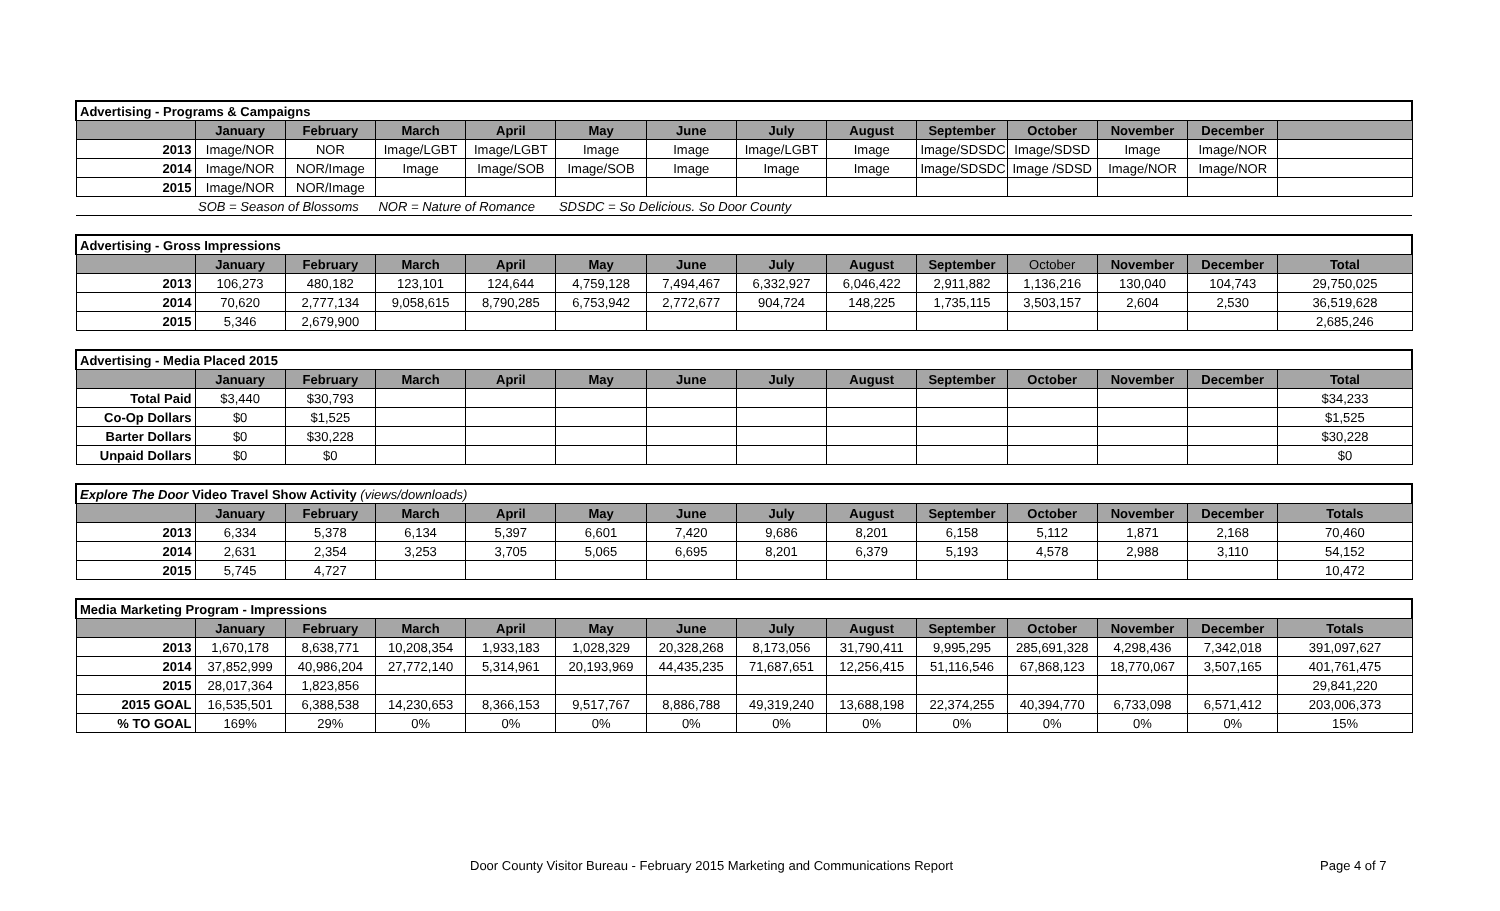| Advertising - Programs & Campaigns | | | | | | | | | | | | | |
| | January | February | March | April | May | June | July | August | September | October | November | December | |
| 2013 | Image/NOR | NOR | Image/LGBT | Image/LGBT | Image | Image | Image/LGBT | Image | Image/SDSDC | Image/SDSD | Image | Image/NOR | |
| 2014 | Image/NOR | NOR/Image | Image | Image/SOB | Image/SOB | Image | Image | Image | Image/SDSDC | Image /SDSD | Image/NOR | Image/NOR | |
| 2015 | Image/NOR | NOR/Image | | | | | | | | | | | |
| | SOB = Season of Blossoms | | NOR = Nature of Romance | | SDSDC = So Delicious. So Door County | | | | | | | | |
| Advertising - Gross Impressions | | | | | | | | | | | | | |
| | January | February | March | April | May | June | July | August | September | October | November | December | Total |
| 2013 | 106,273 | 480,182 | 123,101 | 124,644 | 4,759,128 | 7,494,467 | 6,332,927 | 6,046,422 | 2,911,882 | 1,136,216 | 130,040 | 104,743 | 29,750,025 |
| 2014 | 70,620 | 2,777,134 | 9,058,615 | 8,790,285 | 6,753,942 | 2,772,677 | 904,724 | 148,225 | 1,735,115 | 3,503,157 | 2,604 | 2,530 | 36,519,628 |
| 2015 | 5,346 | 2,679,900 | | | | | | | | | | | 2,685,246 |
| Advertising - Media Placed 2015 | | | | | | | | | | | | | |
| | January | February | March | April | May | June | July | August | September | October | November | December | Total |
| Total Paid | $3,440 | $30,793 | | | | | | | | | | | $34,233 |
| Co-Op Dollars | $0 | $1,525 | | | | | | | | | | | $1,525 |
| Barter Dollars | $0 | $30,228 | | | | | | | | | | | $30,228 |
| Unpaid Dollars | $0 | $0 | | | | | | | | | | | $0 |
| Explore The Door Video Travel Show Activity (views/downloads) | | | | | | | | | | | | | |
| | January | February | March | April | May | June | July | August | September | October | November | December | Totals |
| 2013 | 6,334 | 5,378 | 6,134 | 5,397 | 6,601 | 7,420 | 9,686 | 8,201 | 6,158 | 5,112 | 1,871 | 2,168 | 70,460 |
| 2014 | 2,631 | 2,354 | 3,253 | 3,705 | 5,065 | 6,695 | 8,201 | 6,379 | 5,193 | 4,578 | 2,988 | 3,110 | 54,152 |
| 2015 | 5,745 | 4,727 | | | | | | | | | | | 10,472 |
| Media Marketing Program - Impressions | | | | | | | | | | | | | |
| | January | February | March | April | May | June | July | August | September | October | November | December | Totals |
| 2013 | 1,670,178 | 8,638,771 | 10,208,354 | 1,933,183 | 1,028,329 | 20,328,268 | 8,173,056 | 31,790,411 | 9,995,295 | 285,691,328 | 4,298,436 | 7,342,018 | 391,097,627 |
| 2014 | 37,852,999 | 40,986,204 | 27,772,140 | 5,314,961 | 20,193,969 | 44,435,235 | 71,687,651 | 12,256,415 | 51,116,546 | 67,868,123 | 18,770,067 | 3,507,165 | 401,761,475 |
| 2015 | 28,017,364 | 1,823,856 | | | | | | | | | | | 29,841,220 |
| 2015 GOAL | 16,535,501 | 6,388,538 | 14,230,653 | 8,366,153 | 9,517,767 | 8,886,788 | 49,319,240 | 13,688,198 | 22,374,255 | 40,394,770 | 6,733,098 | 6,571,412 | 203,006,373 |
| % TO GOAL | 169% | 29% | 0% | 0% | 0% | 0% | 0% | 0% | 0% | 0% | 0% | 0% | 15% |
Door County Visitor Bureau - February 2015 Marketing and Communications Report Page 4 of 7